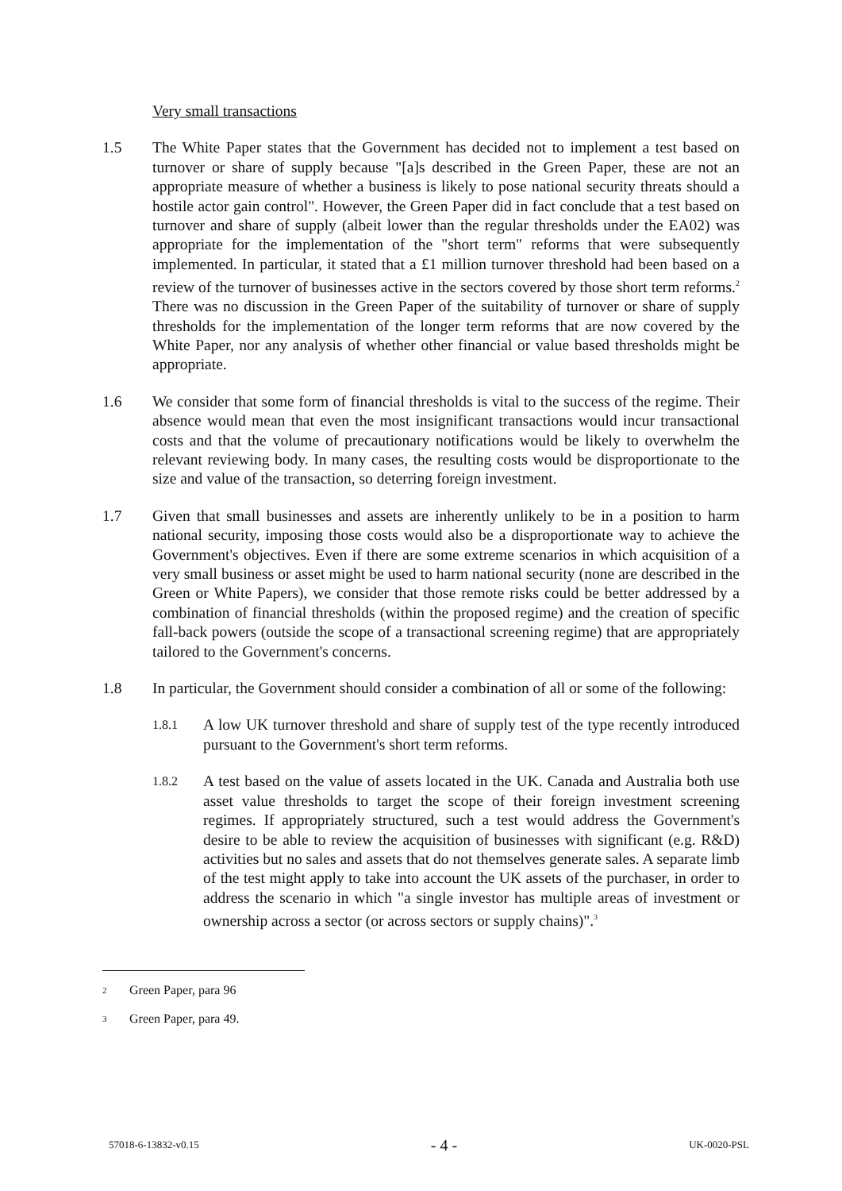Very small transactions
1.5 The White Paper states that the Government has decided not to implement a test based on turnover or share of supply because "[a]s described in the Green Paper, these are not an appropriate measure of whether a business is likely to pose national security threats should a hostile actor gain control". However, the Green Paper did in fact conclude that a test based on turnover and share of supply (albeit lower than the regular thresholds under the EA02) was appropriate for the implementation of the "short term" reforms that were subsequently implemented. In particular, it stated that a £1 million turnover threshold had been based on a review of the turnover of businesses active in the sectors covered by those short term reforms.<sup>2</sup> There was no discussion in the Green Paper of the suitability of turnover or share of supply thresholds for the implementation of the longer term reforms that are now covered by the White Paper, nor any analysis of whether other financial or value based thresholds might be appropriate.
1.6 We consider that some form of financial thresholds is vital to the success of the regime. Their absence would mean that even the most insignificant transactions would incur transactional costs and that the volume of precautionary notifications would be likely to overwhelm the relevant reviewing body. In many cases, the resulting costs would be disproportionate to the size and value of the transaction, so deterring foreign investment.
1.7 Given that small businesses and assets are inherently unlikely to be in a position to harm national security, imposing those costs would also be a disproportionate way to achieve the Government's objectives. Even if there are some extreme scenarios in which acquisition of a very small business or asset might be used to harm national security (none are described in the Green or White Papers), we consider that those remote risks could be better addressed by a combination of financial thresholds (within the proposed regime) and the creation of specific fall-back powers (outside the scope of a transactional screening regime) that are appropriately tailored to the Government's concerns.
1.8 In particular, the Government should consider a combination of all or some of the following:
1.8.1
A low UK turnover threshold and share of supply test of the type recently introduced pursuant to the Government's short term reforms.
1.8.2
A test based on the value of assets located in the UK. Canada and Australia both use asset value thresholds to target the scope of their foreign investment screening regimes. If appropriately structured, such a test would address the Government's desire to be able to review the acquisition of businesses with significant (e.g. R&D) activities but no sales and assets that do not themselves generate sales. A separate limb of the test might apply to take into account the UK assets of the purchaser, in order to address the scenario in which "a single investor has multiple areas of investment or ownership across a sector (or across sectors or supply chains)".<sup>3</sup>
2
Green Paper, para 96
3
Green Paper, para 49.
57018-6-13832-v0.15 - 4 - UK-0020-PSL